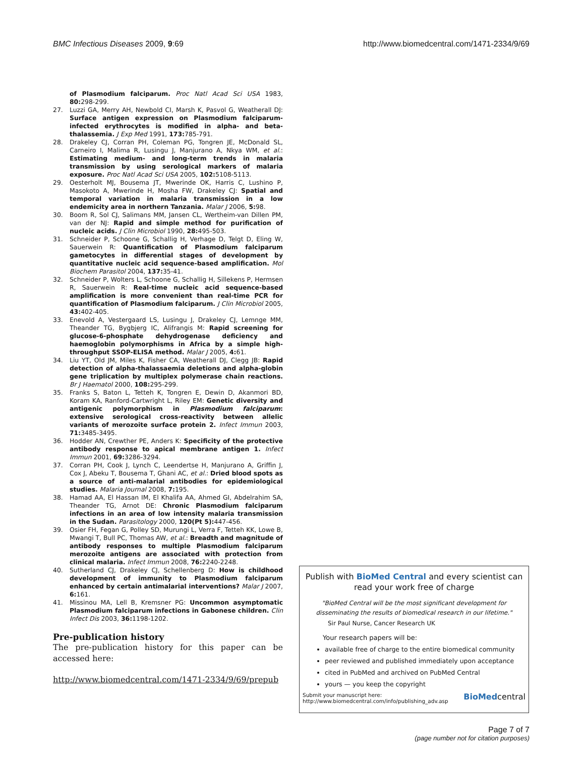BMC Infectious Diseases 2009, 9:69 http://www.biomedcentral.com/1471-2334/9/69
of Plasmodium falciparum. Proc Natl Acad Sci USA 1983, 80: 298-299.
27. Luzzi GA, Merry AH, Newbold CI, Marsh K, Pasvol G, Weatherall DJ: Surface antigen expression on Plasmodium falciparum-infected erythrocytes is modified in alpha- and beta-thalassemia. J Exp Med 1991, 173: 785-791.
28. Drakeley CJ, Corran PH, Coleman PG, Tongren JE, McDonald SL, Carneiro I, Malima R, Lusingu J, Manjurano A, Nkya WM, et al.: Estimating medium- and long-term trends in malaria transmission by using serological markers of malaria exposure. Proc Natl Acad Sci USA 2005, 102: 5108-5113.
29. Oesterholt MJ, Bousema JT, Mwerinde OK, Harris C, Lushino P, Masokoto A, Mwerinde H, Mosha FW, Drakeley CJ: Spatial and temporal variation in malaria transmission in a low endemicity area in northern Tanzania. Malar J 2006, 5: 98.
30. Boom R, Sol CJ, Salimans MM, Jansen CL, Wertheim-van Dillen PM, van der NJ: Rapid and simple method for purification of nucleic acids. J Clin Microbiol 1990, 28: 495-503.
31. Schneider P, Schoone G, Schallig H, Verhage D, Telgt D, Eling W, Sauerwein R: Quantification of Plasmodium falciparum gametocytes in differential stages of development by quantitative nucleic acid sequence-based amplification. Mol Biochem Parasitol 2004, 137: 35-41.
32. Schneider P, Wolters L, Schoone G, Schallig H, Sillekens P, Hermsen R, Sauerwein R: Real-time nucleic acid sequence-based amplification is more convenient than real-time PCR for quantification of Plasmodium falciparum. J Clin Microbiol 2005, 43: 402-405.
33. Enevold A, Vestergaard LS, Lusingu J, Drakeley CJ, Lemnge MM, Theander TG, Bygbjerg IC, Alifrangis M: Rapid screening for glucose-6-phosphate dehydrogenase deficiency and haemoglobin polymorphisms in Africa by a simple high-throughput SSOP-ELISA method. Malar J 2005, 4: 61.
34. Liu YT, Old JM, Miles K, Fisher CA, Weatherall DJ, Clegg JB: Rapid detection of alpha-thalassaemia deletions and alpha-globin gene triplication by multiplex polymerase chain reactions. Br J Haematol 2000, 108: 295-299.
35. Franks S, Baton L, Tetteh K, Tongren E, Dewin D, Akanmori BD, Koram KA, Ranford-Cartwright L, Riley EM: Genetic diversity and antigenic polymorphism in Plasmodium falciparum: extensive serological cross-reactivity between allelic variants of merozoite surface protein 2. Infect Immun 2003, 71: 3485-3495.
36. Hodder AN, Crewther PE, Anders K: Specificity of the protective antibody response to apical membrane antigen 1. Infect Immun 2001, 69: 3286-3294.
37. Corran PH, Cook J, Lynch C, Leendertse H, Manjurano A, Griffin J, Cox J, Abeku T, Bousema T, Ghani AC, et al.: Dried blood spots as a source of anti-malarial antibodies for epidemiological studies. Malaria Journal 2008, 7: 195.
38. Hamad AA, El Hassan IM, El Khalifa AA, Ahmed GI, Abdelrahim SA, Theander TG, Arnot DE: Chronic Plasmodium falciparum infections in an area of low intensity malaria transmission in the Sudan. Parasitology 2000, 120(Pt 5): 447-456.
39. Osier FH, Fegan G, Polley SD, Murungi L, Verra F, Tetteh KK, Lowe B, Mwangi T, Bull PC, Thomas AW, et al.: Breadth and magnitude of antibody responses to multiple Plasmodium falciparum merozoite antigens are associated with protection from clinical malaria. Infect Immun 2008, 76: 2240-2248.
40. Sutherland CJ, Drakeley CJ, Schellenberg D: How is childhood development of immunity to Plasmodium falciparum enhanced by certain antimalarial interventions? Malar J 2007, 6: 161.
41. Missinou MA, Lell B, Kremsner PG: Uncommon asymptomatic Plasmodium falciparum infections in Gabonese children. Clin Infect Dis 2003, 36: 1198-1202.
Pre-publication history
The pre-publication history for this paper can be accessed here:
http://www.biomedcentral.com/1471-2334/9/69/prepub
Publish with BioMed Central and every scientist can read your work free of charge
"BioMed Central will be the most significant development for disseminating the results of biomedical research in our lifetime."
Sir Paul Nurse, Cancer Research UK
Your research papers will be:
available free of charge to the entire biomedical community
peer reviewed and published immediately upon acceptance
cited in PubMed and archived on PubMed Central
yours — you keep the copyright
Submit your manuscript here:
http://www.biomedcentral.com/info/publishing_adv.asp BioMedcentral
Page 7 of 7
(page number not for citation purposes)